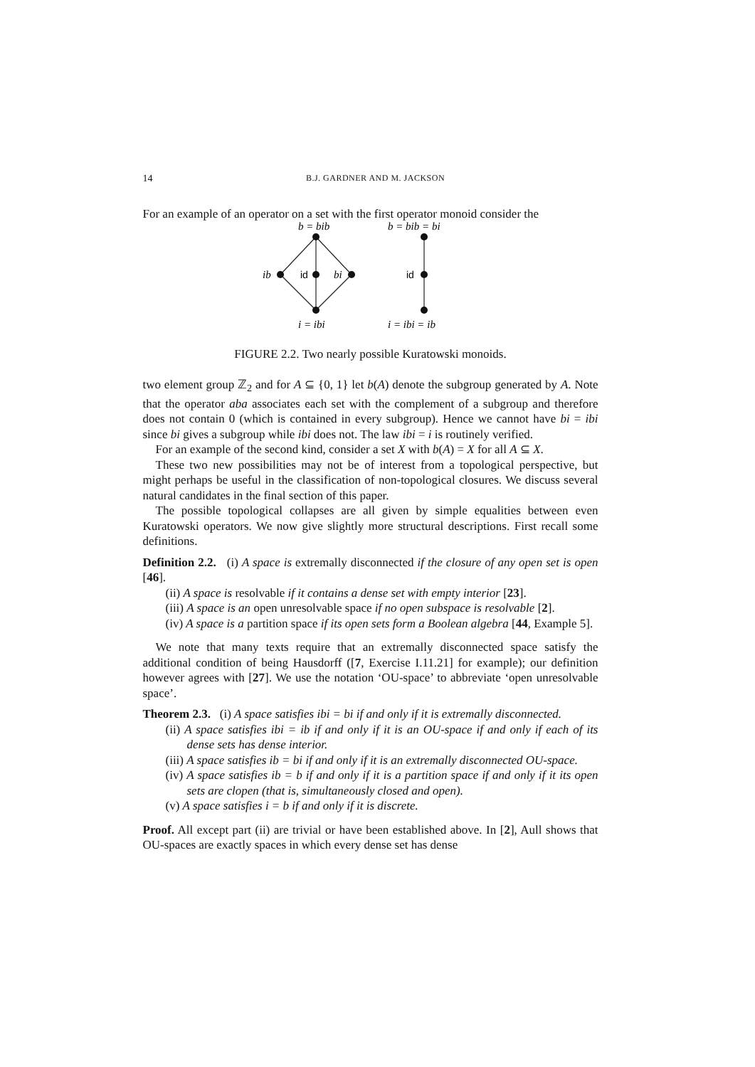14 B.J. GARDNER AND M. JACKSON
For an example of an operator on a set with the first operator monoid consider the
b = bib
ib
id
bi
i = ibi
b = bib = bi
id
i = ibi = ib
FIGURE 2.2. Two nearly possible Kuratowski monoids.
two element group ℤ<sub>2</sub> and for A ⊆ {0, 1} let b(A) denote the subgroup generated by A. Note that the operator aba associates each set with the complement of a subgroup and therefore does not contain 0 (which is contained in every subgroup). Hence we cannot have bi = ibi since bi gives a subgroup while ibi does not. The law ibi = i is routinely verified.
For an example of the second kind, consider a set X with b(A) = X for all A ⊆ X.
These two new possibilities may not be of interest from a topological perspective, but might perhaps be useful in the classification of non-topological closures. We discuss several natural candidates in the final section of this paper.
The possible topological collapses are all given by simple equalities between even Kuratowski operators. We now give slightly more structural descriptions. First recall some definitions.
Definition 2.2. (i) A space is extremally disconnected if the closure of any open set is open [46].
(ii) A space is resolvable if it contains a dense set with empty interior [23].
(iii) A space is an open unresolvable space if no open subspace is resolvable [2].
(iv) A space is a partition space if its open sets form a Boolean algebra [44, Example 5].
We note that many texts require that an extremally disconnected space satisfy the additional condition of being Hausdorff ([7, Exercise I.11.21] for example); our definition however agrees with [27]. We use the notation ‘OU-space’ to abbreviate ‘open unresolvable space’.
Theorem 2.3. (i) A space satisfies ibi = bi if and only if it is extremally disconnected.
(ii) A space satisfies ibi = ib if and only if it is an OU-space if and only if each of its dense sets has dense interior.
(iii) A space satisfies ib = bi if and only if it is an extremally disconnected OU-space.
(iv) A space satisfies ib = b if and only if it is a partition space if and only if it its open sets are clopen (that is, simultaneously closed and open).
(v) A space satisfies i = b if and only if it is discrete.
Proof. All except part (ii) are trivial or have been established above. In [2], Aull shows that OU-spaces are exactly spaces in which every dense set has dense